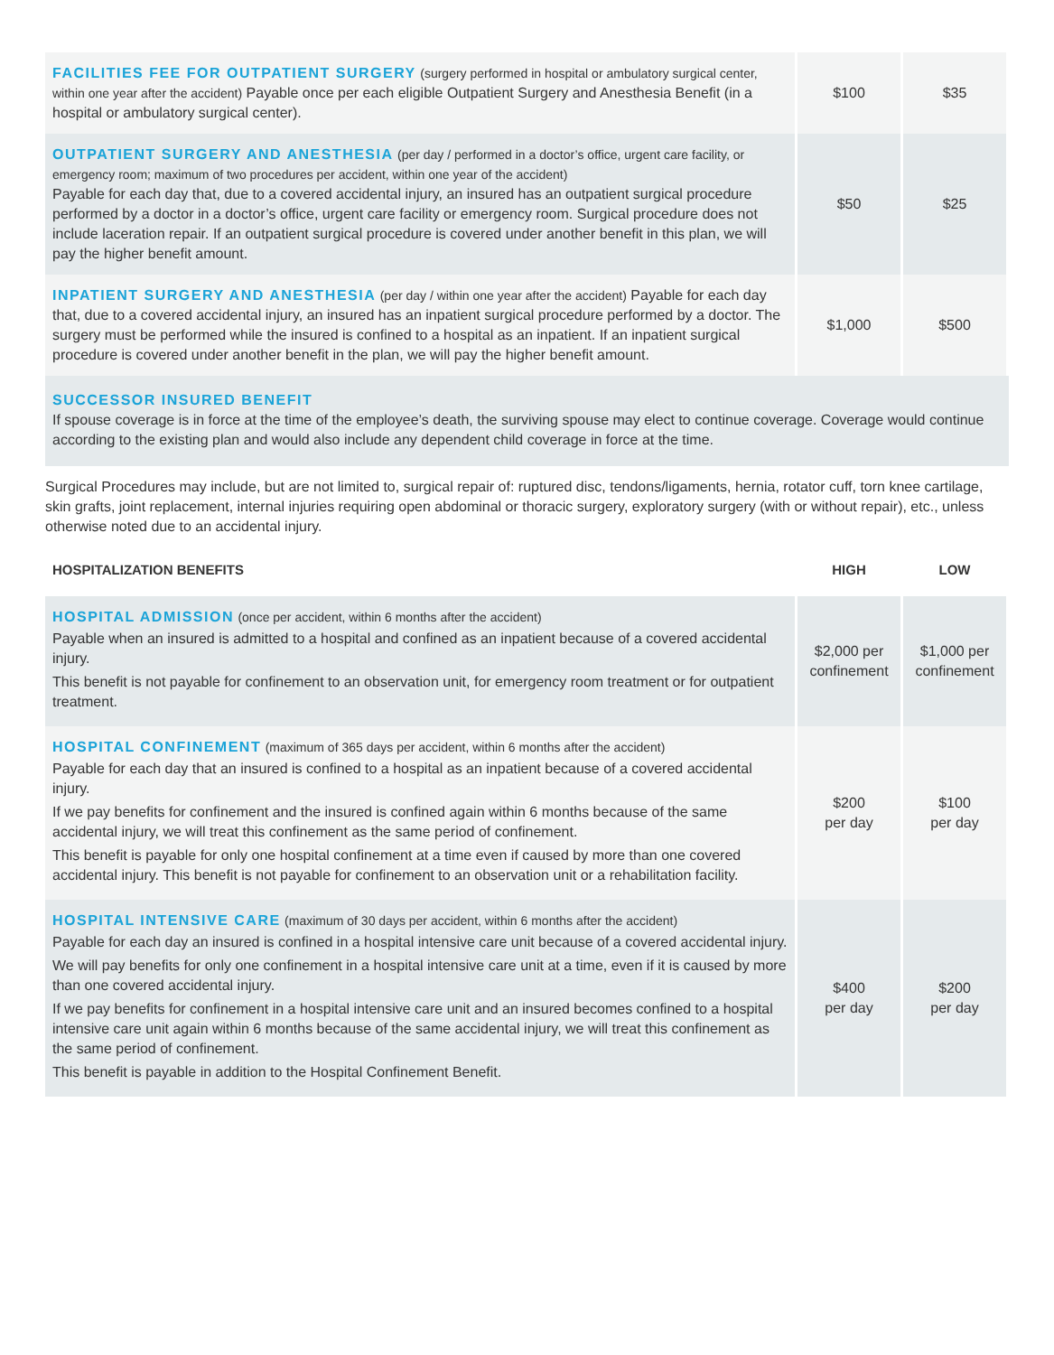| FACILITIES FEE FOR OUTPATIENT SURGERY (surgery performed in hospital or ambulatory surgical center, within one year after the accident) Payable once per each eligible Outpatient Surgery and Anesthesia Benefit (in a hospital or ambulatory surgical center). | $100 | $35 |
| OUTPATIENT SURGERY AND ANESTHESIA (per day / performed in a doctor’s office, urgent care facility, or emergency room; maximum of two procedures per accident, within one year of the accident) Payable for each day that, due to a covered accidental injury, an insured has an outpatient surgical procedure performed by a doctor in a doctor’s office, urgent care facility or emergency room. Surgical procedure does not include laceration repair. If an outpatient surgical procedure is covered under another benefit in this plan, we will pay the higher benefit amount. | $50 | $25 |
| INPATIENT SURGERY AND ANESTHESIA (per day / within one year after the accident) Payable for each day that, due to a covered accidental injury, an insured has an inpatient surgical procedure performed by a doctor. The surgery must be performed while the insured is confined to a hospital as an inpatient. If an inpatient surgical procedure is covered under another benefit in the plan, we will pay the higher benefit amount. | $1,000 | $500 |
SUCCESSOR INSURED BENEFIT
If spouse coverage is in force at the time of the employee’s death, the surviving spouse may elect to continue coverage. Coverage would continue according to the existing plan and would also include any dependent child coverage in force at the time.
Surgical Procedures may include, but are not limited to, surgical repair of: ruptured disc, tendons/ligaments, hernia, rotator cuff, torn knee cartilage, skin grafts, joint replacement, internal injuries requiring open abdominal or thoracic surgery, exploratory surgery (with or without repair), etc., unless otherwise noted due to an accidental injury.
| HOSPITALIZATION BENEFITS | HIGH | LOW |
| --- | --- | --- |
| HOSPITAL ADMISSION (once per accident, within 6 months after the accident) Payable when an insured is admitted to a hospital and confined as an inpatient because of a covered accidental injury. This benefit is not payable for confinement to an observation unit, for emergency room treatment or for outpatient treatment. | $2,000 per confinement | $1,000 per confinement |
| HOSPITAL CONFINEMENT (maximum of 365 days per accident, within 6 months after the accident) Payable for each day that an insured is confined to a hospital as an inpatient because of a covered accidental injury. If we pay benefits for confinement and the insured is confined again within 6 months because of the same accidental injury, we will treat this confinement as the same period of confinement. This benefit is payable for only one hospital confinement at a time even if caused by more than one covered accidental injury. This benefit is not payable for confinement to an observation unit or a rehabilitation facility. | $200 per day | $100 per day |
| HOSPITAL INTENSIVE CARE (maximum of 30 days per accident, within 6 months after the accident) Payable for each day an insured is confined in a hospital intensive care unit because of a covered accidental injury. We will pay benefits for only one confinement in a hospital intensive care unit at a time, even if it is caused by more than one covered accidental injury. If we pay benefits for confinement in a hospital intensive care unit and an insured becomes confined to a hospital intensive care unit again within 6 months because of the same accidental injury, we will treat this confinement as the same period of confinement. This benefit is payable in addition to the Hospital Confinement Benefit. | $400 per day | $200 per day |